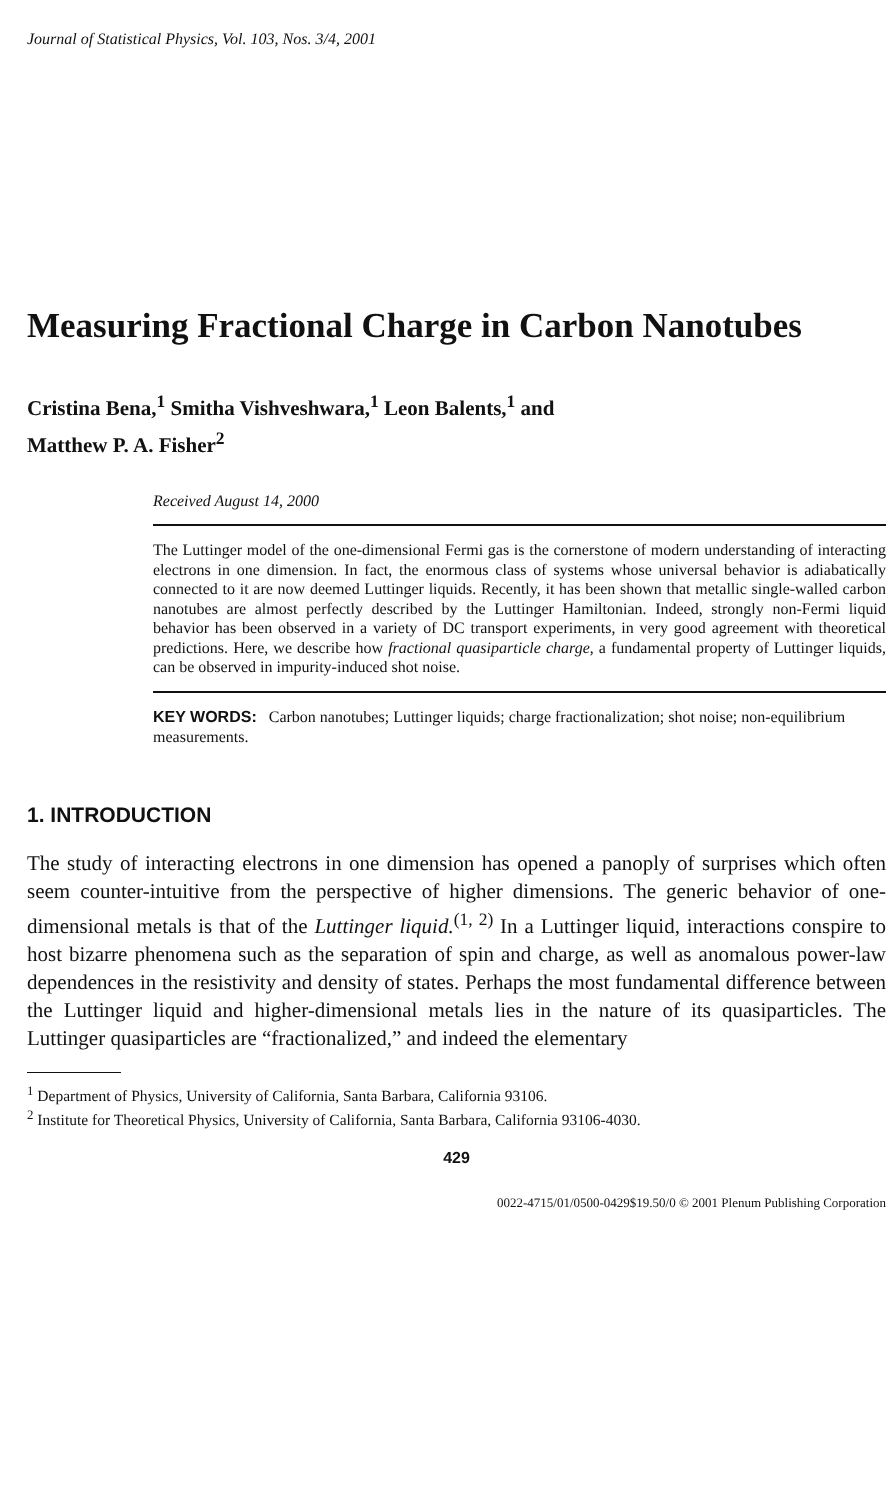Journal of Statistical Physics, Vol. 103, Nos. 3/4, 2001
Measuring Fractional Charge in Carbon Nanotubes
Cristina Bena,<sup>1</sup> Smitha Vishveshwara,<sup>1</sup> Leon Balents,<sup>1</sup> and
Matthew P. A. Fisher<sup>2</sup>
Received August 14, 2000
The Luttinger model of the one-dimensional Fermi gas is the cornerstone of modern understanding of interacting electrons in one dimension. In fact, the enormous class of systems whose universal behavior is adiabatically connected to it are now deemed Luttinger liquids. Recently, it has been shown that metallic single-walled carbon nanotubes are almost perfectly described by the Luttinger Hamiltonian. Indeed, strongly non-Fermi liquid behavior has been observed in a variety of DC transport experiments, in very good agreement with theoretical predictions. Here, we describe how fractional quasiparticle charge, a fundamental property of Luttinger liquids, can be observed in impurity-induced shot noise.
KEY WORDS: Carbon nanotubes; Luttinger liquids; charge fractionalization; shot noise; non-equilibrium measurements.
1. INTRODUCTION
The study of interacting electrons in one dimension has opened a panoply of surprises which often seem counter-intuitive from the perspective of higher dimensions. The generic behavior of one-dimensional metals is that of the Luttinger liquid.<sup>(1, 2)</sup> In a Luttinger liquid, interactions conspire to host bizarre phenomena such as the separation of spin and charge, as well as anomalous power-law dependences in the resistivity and density of states. Perhaps the most fundamental difference between the Luttinger liquid and higher-dimensional metals lies in the nature of its quasiparticles. The Luttinger quasiparticles are “fractionalized,” and indeed the elementary
<sup>1</sup> Department of Physics, University of California, Santa Barbara, California 93106.
<sup>2</sup> Institute for Theoretical Physics, University of California, Santa Barbara, California 93106-4030.
429
0022-4715/01/0500-0429$19.50/0 © 2001 Plenum Publishing Corporation